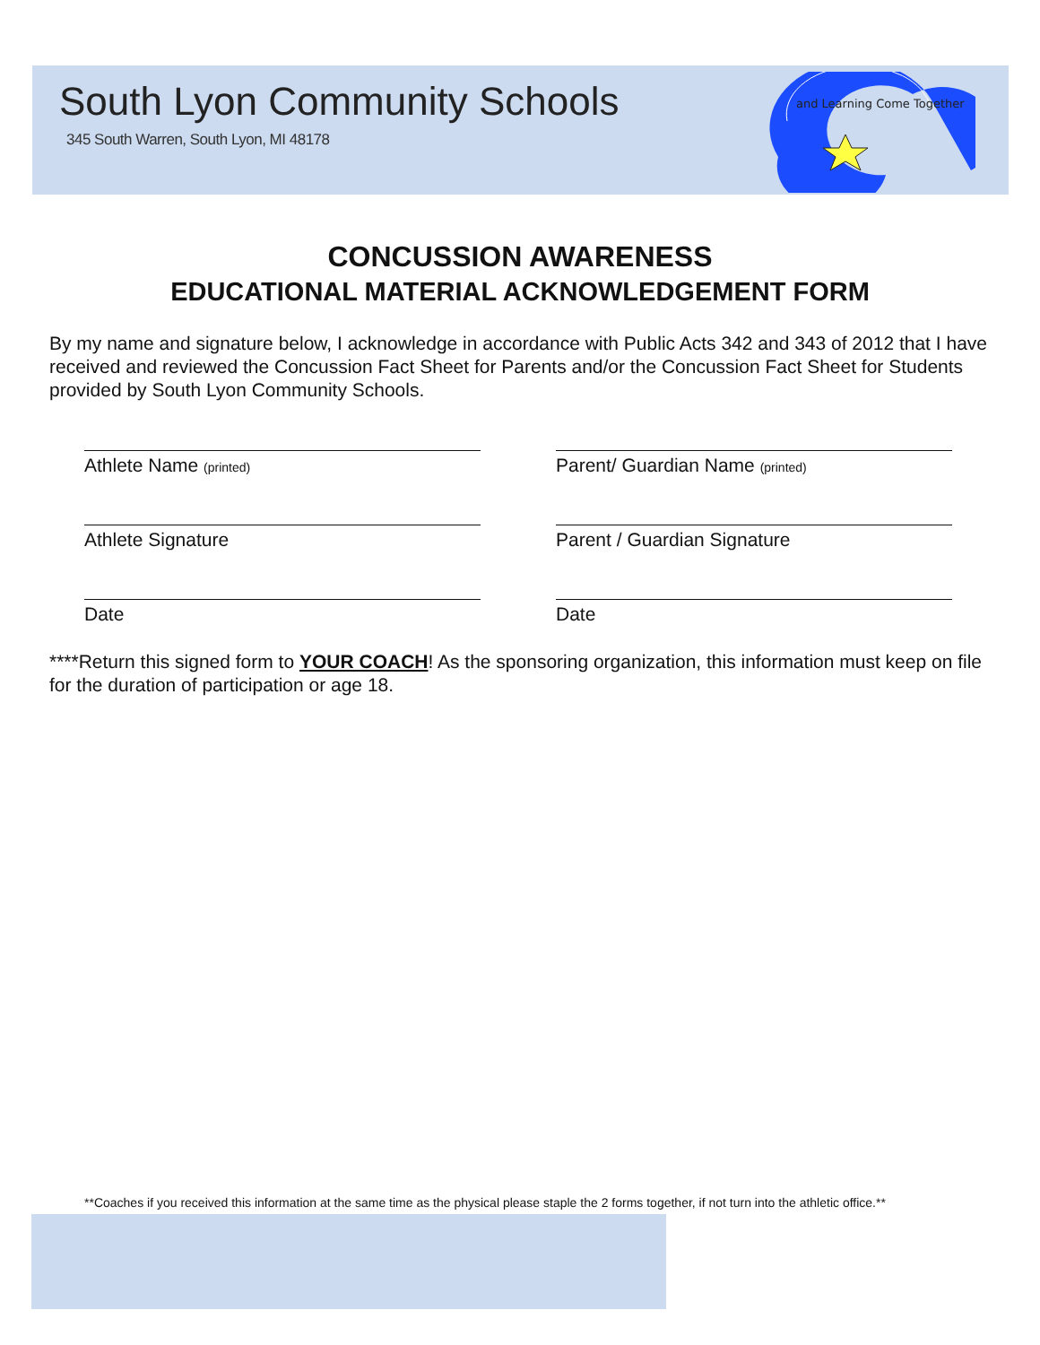South Lyon Community Schools
345 South Warren, South Lyon, MI 48178
and Learning Come Together
CONCUSSION AWARENESS
EDUCATIONAL MATERIAL ACKNOWLEDGEMENT FORM
By my name and signature below, I acknowledge in accordance with Public Acts 342 and 343 of 2012 that I have received and reviewed the Concussion Fact Sheet for Parents and/or the Concussion Fact Sheet for Students provided by South Lyon Community Schools.
Athlete Name (printed)
Parent/ Guardian Name (printed)
Athlete Signature Parent / Guardian Signature
Date Date
****Return this signed form to YOUR COACH! As the sponsoring organization, this information must keep on file for the duration of participation or age 18.
**Coaches if you received this information at the same time as the physical please staple the 2 forms together, if not turn into the athletic office.**